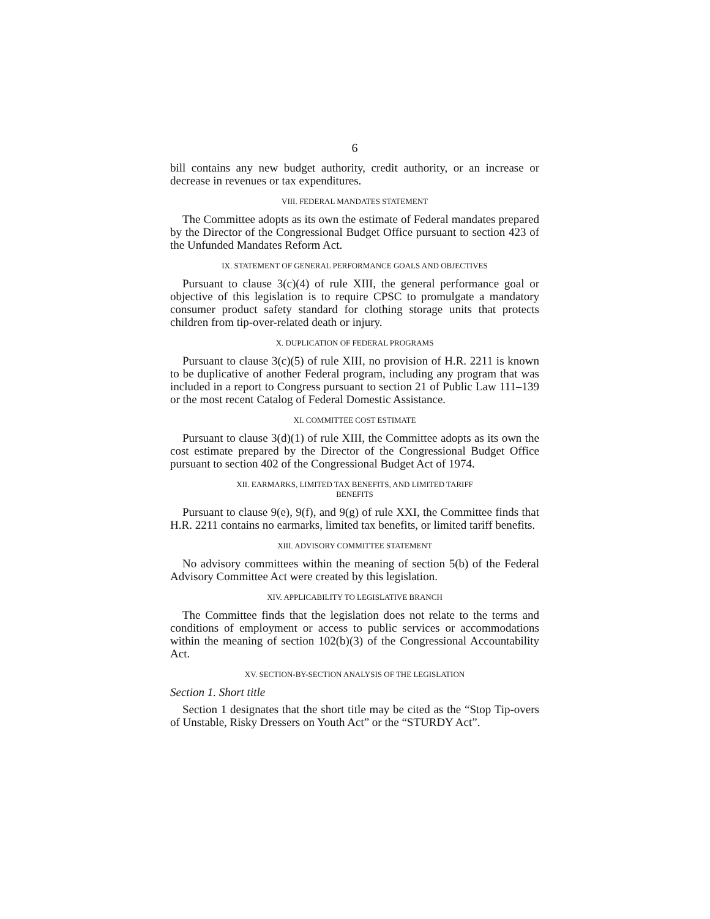6
bill contains any new budget authority, credit authority, or an increase or decrease in revenues or tax expenditures.
VIII. FEDERAL MANDATES STATEMENT
The Committee adopts as its own the estimate of Federal mandates prepared by the Director of the Congressional Budget Office pursuant to section 423 of the Unfunded Mandates Reform Act.
IX. STATEMENT OF GENERAL PERFORMANCE GOALS AND OBJECTIVES
Pursuant to clause 3(c)(4) of rule XIII, the general performance goal or objective of this legislation is to require CPSC to promulgate a mandatory consumer product safety standard for clothing storage units that protects children from tip-over-related death or injury.
X. DUPLICATION OF FEDERAL PROGRAMS
Pursuant to clause 3(c)(5) of rule XIII, no provision of H.R. 2211 is known to be duplicative of another Federal program, including any program that was included in a report to Congress pursuant to section 21 of Public Law 111–139 or the most recent Catalog of Federal Domestic Assistance.
XI. COMMITTEE COST ESTIMATE
Pursuant to clause 3(d)(1) of rule XIII, the Committee adopts as its own the cost estimate prepared by the Director of the Congressional Budget Office pursuant to section 402 of the Congressional Budget Act of 1974.
XII. EARMARKS, LIMITED TAX BENEFITS, AND LIMITED TARIFF
BENEFITS
Pursuant to clause 9(e), 9(f), and 9(g) of rule XXI, the Committee finds that H.R. 2211 contains no earmarks, limited tax benefits, or limited tariff benefits.
XIII. ADVISORY COMMITTEE STATEMENT
No advisory committees within the meaning of section 5(b) of the Federal Advisory Committee Act were created by this legislation.
XIV. APPLICABILITY TO LEGISLATIVE BRANCH
The Committee finds that the legislation does not relate to the terms and conditions of employment or access to public services or accommodations within the meaning of section 102(b)(3) of the Congressional Accountability Act.
XV. SECTION-BY-SECTION ANALYSIS OF THE LEGISLATION
Section 1. Short title
Section 1 designates that the short title may be cited as the “Stop Tip-overs of Unstable, Risky Dressers on Youth Act” or the “STURDY Act”.